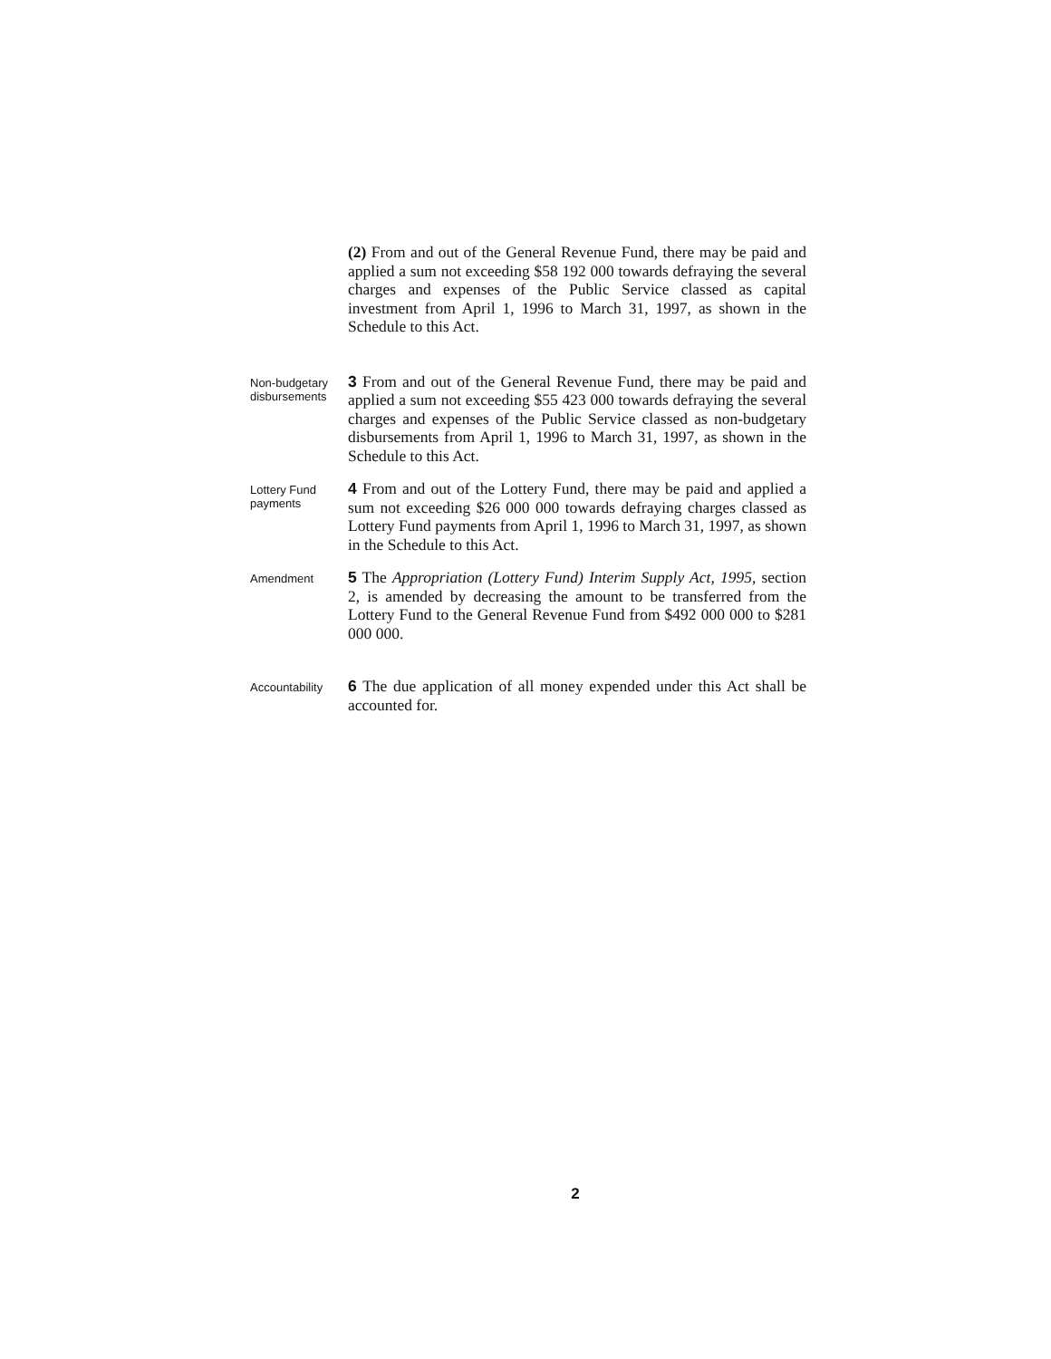(2) From and out of the General Revenue Fund, there may be paid and applied a sum not exceeding $58 192 000 towards defraying the several charges and expenses of the Public Service classed as capital investment from April 1, 1996 to March 31, 1997, as shown in the Schedule to this Act.
Non-budgetary disbursements
3 From and out of the General Revenue Fund, there may be paid and applied a sum not exceeding $55 423 000 towards defraying the several charges and expenses of the Public Service classed as non-budgetary disbursements from April 1, 1996 to March 31, 1997, as shown in the Schedule to this Act.
Lottery Fund payments
4 From and out of the Lottery Fund, there may be paid and applied a sum not exceeding $26 000 000 towards defraying charges classed as Lottery Fund payments from April 1, 1996 to March 31, 1997, as shown in the Schedule to this Act.
Amendment
5 The Appropriation (Lottery Fund) Interim Supply Act, 1995, section 2, is amended by decreasing the amount to be transferred from the Lottery Fund to the General Revenue Fund from $492 000 000 to $281 000 000.
Accountability
6 The due application of all money expended under this Act shall be accounted for.
2